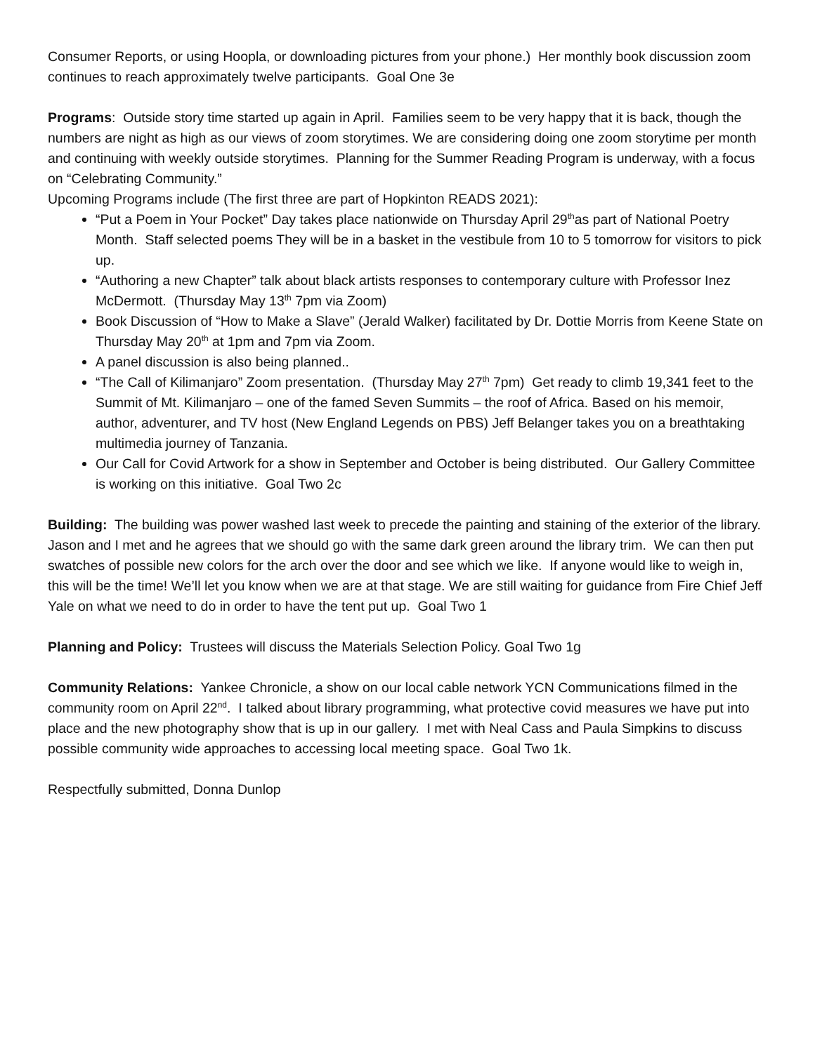Consumer Reports, or using Hoopla, or downloading pictures from your phone.) Her monthly book discussion zoom continues to reach approximately twelve participants. Goal One 3e
Programs: Outside story time started up again in April. Families seem to be very happy that it is back, though the numbers are night as high as our views of zoom storytimes. We are considering doing one zoom storytime per month and continuing with weekly outside storytimes. Planning for the Summer Reading Program is underway, with a focus on “Celebrating Community.”
Upcoming Programs include (The first three are part of Hopkinton READS 2021):
“Put a Poem in Your Pocket” Day takes place nationwide on Thursday April 29<sup>th</sup>as part of National Poetry Month. Staff selected poems They will be in a basket in the vestibule from 10 to 5 tomorrow for visitors to pick up.
“Authoring a new Chapter” talk about black artists responses to contemporary culture with Professor Inez McDermott. (Thursday May 13<sup>th</sup> 7pm via Zoom)
Book Discussion of “How to Make a Slave” (Jerald Walker) facilitated by Dr. Dottie Morris from Keene State on Thursday May 20<sup>th</sup> at 1pm and 7pm via Zoom.
A panel discussion is also being planned..
“The Call of Kilimanjaro” Zoom presentation. (Thursday May 27<sup>th</sup> 7pm) Get ready to climb 19,341 feet to the Summit of Mt. Kilimanjaro – one of the famed Seven Summits – the roof of Africa. Based on his memoir, author, adventurer, and TV host (New England Legends on PBS) Jeff Belanger takes you on a breathtaking multimedia journey of Tanzania.
Our Call for Covid Artwork for a show in September and October is being distributed. Our Gallery Committee is working on this initiative. Goal Two 2c
Building: The building was power washed last week to precede the painting and staining of the exterior of the library. Jason and I met and he agrees that we should go with the same dark green around the library trim. We can then put swatches of possible new colors for the arch over the door and see which we like. If anyone would like to weigh in, this will be the time! We’ll let you know when we are at that stage. We are still waiting for guidance from Fire Chief Jeff Yale on what we need to do in order to have the tent put up. Goal Two 1
Planning and Policy: Trustees will discuss the Materials Selection Policy. Goal Two 1g
Community Relations: Yankee Chronicle, a show on our local cable network YCN Communications filmed in the community room on April 22<sup>nd</sup>. I talked about library programming, what protective covid measures we have put into place and the new photography show that is up in our gallery. I met with Neal Cass and Paula Simpkins to discuss possible community wide approaches to accessing local meeting space. Goal Two 1k.
Respectfully submitted, Donna Dunlop